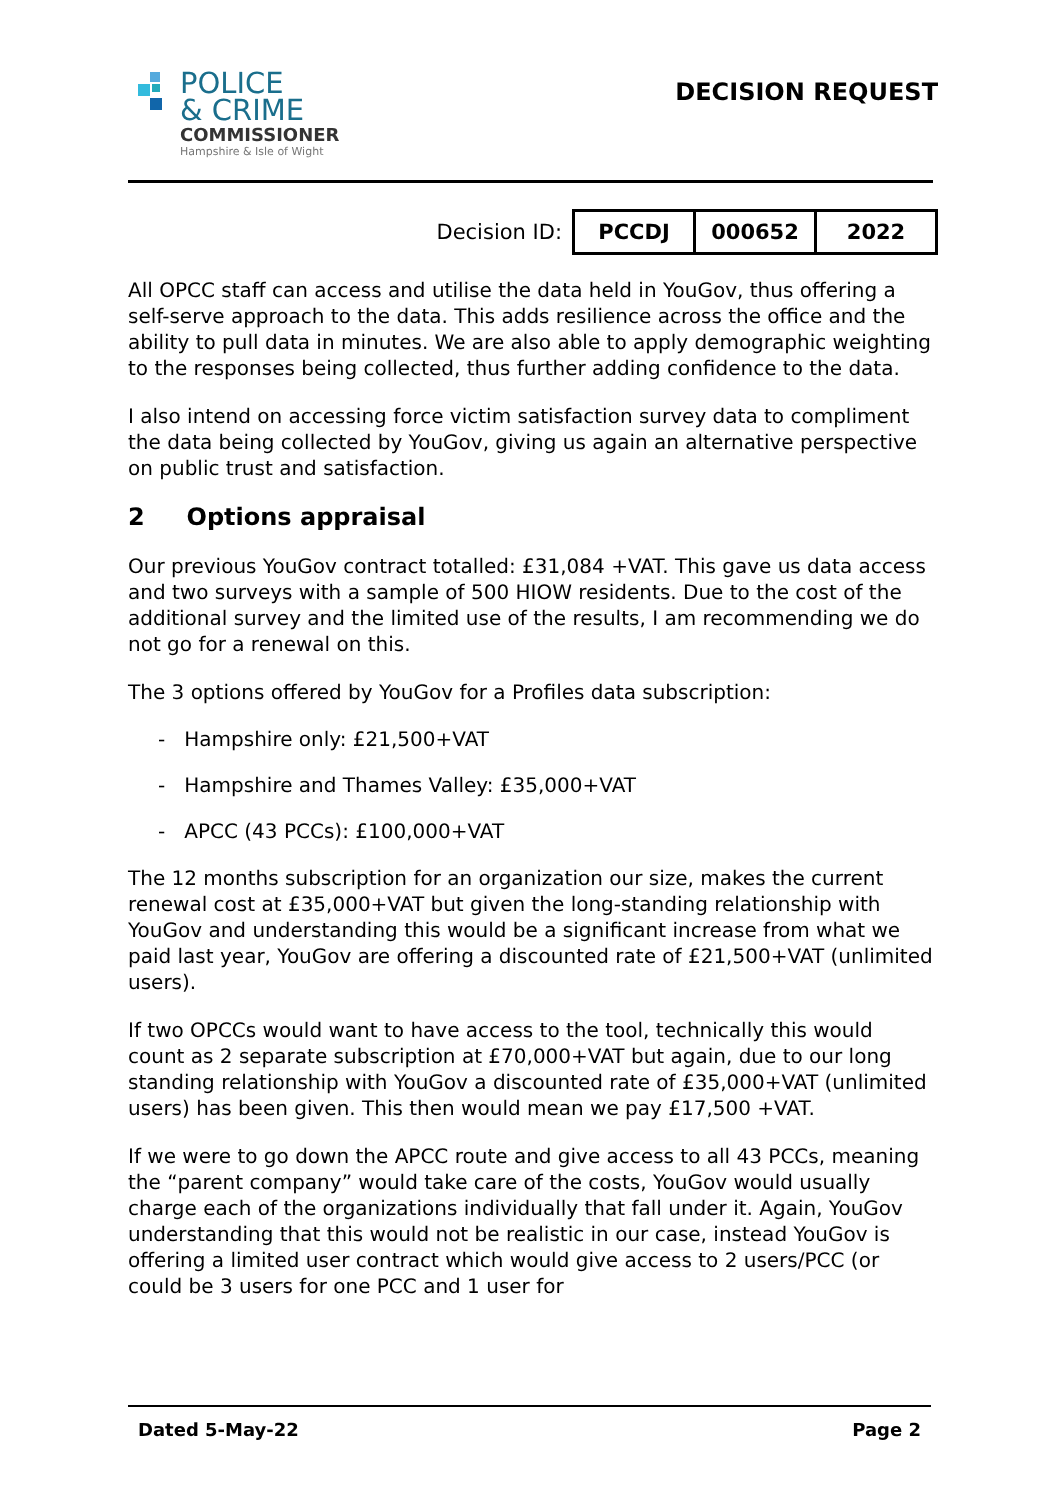POLICE
& CRIME
COMMISSIONER
Hampshire & Isle of Wight
DECISION REQUEST
Decision ID:
| PCCDJ | 000652 | 2022 |
All OPCC staff can access and utilise the data held in YouGov, thus offering a self-serve approach to the data. This adds resilience across the office and the ability to pull data in minutes. We are also able to apply demographic weighting to the responses being collected, thus further adding confidence to the data.
I also intend on accessing force victim satisfaction survey data to compliment the data being collected by YouGov, giving us again an alternative perspective on public trust and satisfaction.
2 Options appraisal
Our previous YouGov contract totalled: £31,084 +VAT. This gave us data access and two surveys with a sample of 500 HIOW residents. Due to the cost of the additional survey and the limited use of the results, I am recommending we do not go for a renewal on this.
The 3 options offered by YouGov for a Profiles data subscription:
- Hampshire only: £21,500+VAT
- Hampshire and Thames Valley: £35,000+VAT
- APCC (43 PCCs): £100,000+VAT
The 12 months subscription for an organization our size, makes the current renewal cost at £35,000+VAT but given the long-standing relationship with YouGov and understanding this would be a significant increase from what we paid last year, YouGov are offering a discounted rate of £21,500+VAT (unlimited users).
If two OPCCs would want to have access to the tool, technically this would count as 2 separate subscription at £70,000+VAT but again, due to our long standing relationship with YouGov a discounted rate of £35,000+VAT (unlimited users) has been given. This then would mean we pay £17,500 +VAT.
If we were to go down the APCC route and give access to all 43 PCCs, meaning the “parent company” would take care of the costs, YouGov would usually charge each of the organizations individually that fall under it. Again, YouGov understanding that this would not be realistic in our case, instead YouGov is offering a limited user contract which would give access to 2 users/PCC (or could be 3 users for one PCC and 1 user for
Dated 5-May-22 Page 2